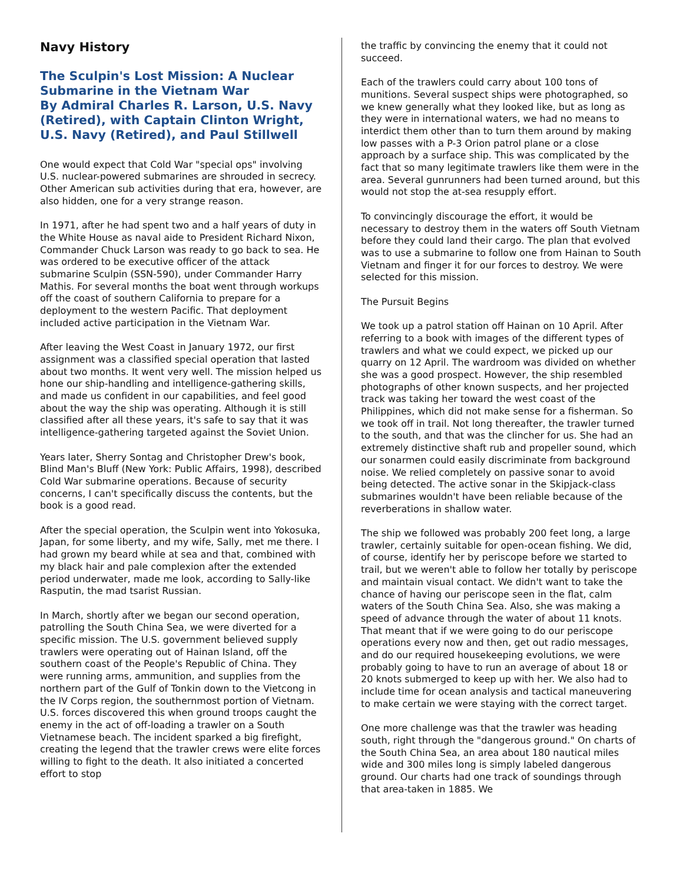Navy History
The Sculpin's Lost Mission: A Nuclear Submarine in the Vietnam War
By Admiral Charles R. Larson, U.S. Navy (Retired), with Captain Clinton Wright, U.S. Navy (Retired), and Paul Stillwell
One would expect that Cold War "special ops" involving U.S. nuclear-powered submarines are shrouded in secrecy. Other American sub activities during that era, however, are also hidden, one for a very strange reason.
In 1971, after he had spent two and a half years of duty in the White House as naval aide to President Richard Nixon, Commander Chuck Larson was ready to go back to sea. He was ordered to be executive officer of the attack submarine Sculpin (SSN-590), under Commander Harry Mathis. For several months the boat went through workups off the coast of southern California to prepare for a deployment to the western Pacific. That deployment included active participation in the Vietnam War.
After leaving the West Coast in January 1972, our first assignment was a classified special operation that lasted about two months. It went very well. The mission helped us hone our ship-handling and intelligence-gathering skills, and made us confident in our capabilities, and feel good about the way the ship was operating. Although it is still classified after all these years, it's safe to say that it was intelligence-gathering targeted against the Soviet Union.
Years later, Sherry Sontag and Christopher Drew's book, Blind Man's Bluff (New York: Public Affairs, 1998), described Cold War submarine operations. Because of security concerns, I can't specifically discuss the contents, but the book is a good read.
After the special operation, the Sculpin went into Yokosuka, Japan, for some liberty, and my wife, Sally, met me there. I had grown my beard while at sea and that, combined with my black hair and pale complexion after the extended period underwater, made me look, according to Sally-like Rasputin, the mad tsarist Russian.
In March, shortly after we began our second operation, patrolling the South China Sea, we were diverted for a specific mission. The U.S. government believed supply trawlers were operating out of Hainan Island, off the southern coast of the People's Republic of China. They were running arms, ammunition, and supplies from the northern part of the Gulf of Tonkin down to the Vietcong in the IV Corps region, the southernmost portion of Vietnam. U.S. forces discovered this when ground troops caught the enemy in the act of off-loading a trawler on a South Vietnamese beach. The incident sparked a big firefight, creating the legend that the trawler crews were elite forces willing to fight to the death. It also initiated a concerted effort to stop
the traffic by convincing the enemy that it could not succeed.
Each of the trawlers could carry about 100 tons of munitions. Several suspect ships were photographed, so we knew generally what they looked like, but as long as they were in international waters, we had no means to interdict them other than to turn them around by making low passes with a P-3 Orion patrol plane or a close approach by a surface ship. This was complicated by the fact that so many legitimate trawlers like them were in the area. Several gunrunners had been turned around, but this would not stop the at-sea resupply effort.
To convincingly discourage the effort, it would be necessary to destroy them in the waters off South Vietnam before they could land their cargo. The plan that evolved was to use a submarine to follow one from Hainan to South Vietnam and finger it for our forces to destroy. We were selected for this mission.
The Pursuit Begins
We took up a patrol station off Hainan on 10 April. After referring to a book with images of the different types of trawlers and what we could expect, we picked up our quarry on 12 April. The wardroom was divided on whether she was a good prospect. However, the ship resembled photographs of other known suspects, and her projected track was taking her toward the west coast of the Philippines, which did not make sense for a fisherman. So we took off in trail. Not long thereafter, the trawler turned to the south, and that was the clincher for us. She had an extremely distinctive shaft rub and propeller sound, which our sonarmen could easily discriminate from background noise. We relied completely on passive sonar to avoid being detected. The active sonar in the Skipjack-class submarines wouldn't have been reliable because of the reverberations in shallow water.
The ship we followed was probably 200 feet long, a large trawler, certainly suitable for open-ocean fishing. We did, of course, identify her by periscope before we started to trail, but we weren't able to follow her totally by periscope and maintain visual contact. We didn't want to take the chance of having our periscope seen in the flat, calm waters of the South China Sea. Also, she was making a speed of advance through the water of about 11 knots. That meant that if we were going to do our periscope operations every now and then, get out radio messages, and do our required housekeeping evolutions, we were probably going to have to run an average of about 18 or 20 knots submerged to keep up with her. We also had to include time for ocean analysis and tactical maneuvering to make certain we were staying with the correct target.
One more challenge was that the trawler was heading south, right through the "dangerous ground." On charts of the South China Sea, an area about 180 nautical miles wide and 300 miles long is simply labeled dangerous ground. Our charts had one track of soundings through that area-taken in 1885. We